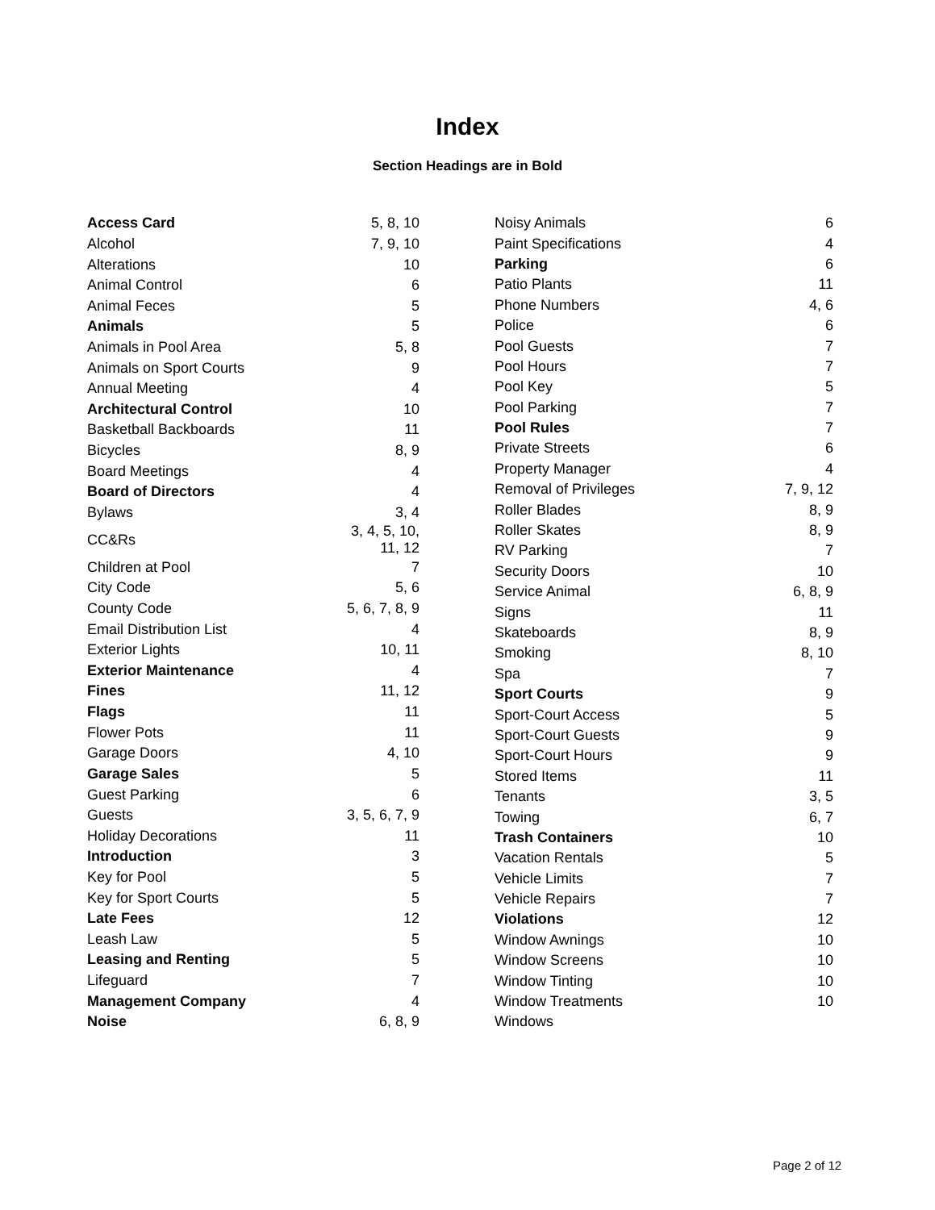Index
Section Headings are in Bold
| Access Card | 5, 8, 10 |
| Alcohol | 7, 9, 10 |
| Alterations | 10 |
| Animal Control | 6 |
| Animal Feces | 5 |
| Animals | 5 |
| Animals in Pool Area | 5, 8 |
| Animals on Sport Courts | 9 |
| Annual Meeting | 4 |
| Architectural Control | 10 |
| Basketball Backboards | 11 |
| Bicycles | 8, 9 |
| Board Meetings | 4 |
| Board of Directors | 4 |
| Bylaws | 3, 4 |
| CC&Rs | 3, 4, 5, 10, 11, 12 |
| Children at Pool | 7 |
| City Code | 5, 6 |
| County Code | 5, 6, 7, 8, 9 |
| Email Distribution List | 4 |
| Exterior Lights | 10, 11 |
| Exterior Maintenance | 4 |
| Fines | 11, 12 |
| Flags | 11 |
| Flower Pots | 11 |
| Garage Doors | 4, 10 |
| Garage Sales | 5 |
| Guest Parking | 6 |
| Guests | 3, 5, 6, 7, 9 |
| Holiday Decorations | 11 |
| Introduction | 3 |
| Key for Pool | 5 |
| Key for Sport Courts | 5 |
| Late Fees | 12 |
| Leash Law | 5 |
| Leasing and Renting | 5 |
| Lifeguard | 7 |
| Management Company | 4 |
| Noise | 6, 8, 9 |
| Noisy Animals | 6 |
| Paint Specifications | 4 |
| Parking | 6 |
| Patio Plants | 11 |
| Phone Numbers | 4, 6 |
| Police | 6 |
| Pool Guests | 7 |
| Pool Hours | 7 |
| Pool Key | 5 |
| Pool Parking | 7 |
| Pool Rules | 7 |
| Private Streets | 6 |
| Property Manager | 4 |
| Removal of Privileges | 7, 9, 12 |
| Roller Blades | 8, 9 |
| Roller Skates | 8, 9 |
| RV Parking | 7 |
| Security Doors | 10 |
| Service Animal | 6, 8, 9 |
| Signs | 11 |
| Skateboards | 8, 9 |
| Smoking | 8, 10 |
| Spa | 7 |
| Sport Courts | 9 |
| Sport-Court Access | 5 |
| Sport-Court Guests | 9 |
| Sport-Court Hours | 9 |
| Stored Items | 11 |
| Tenants | 3, 5 |
| Towing | 6, 7 |
| Trash Containers | 10 |
| Vacation Rentals | 5 |
| Vehicle Limits | 7 |
| Vehicle Repairs | 7 |
| Violations | 12 |
| Window Awnings | 10 |
| Window Screens | 10 |
| Window Tinting | 10 |
| Window Treatments | 10 |
| Windows | |
Page 2 of 12